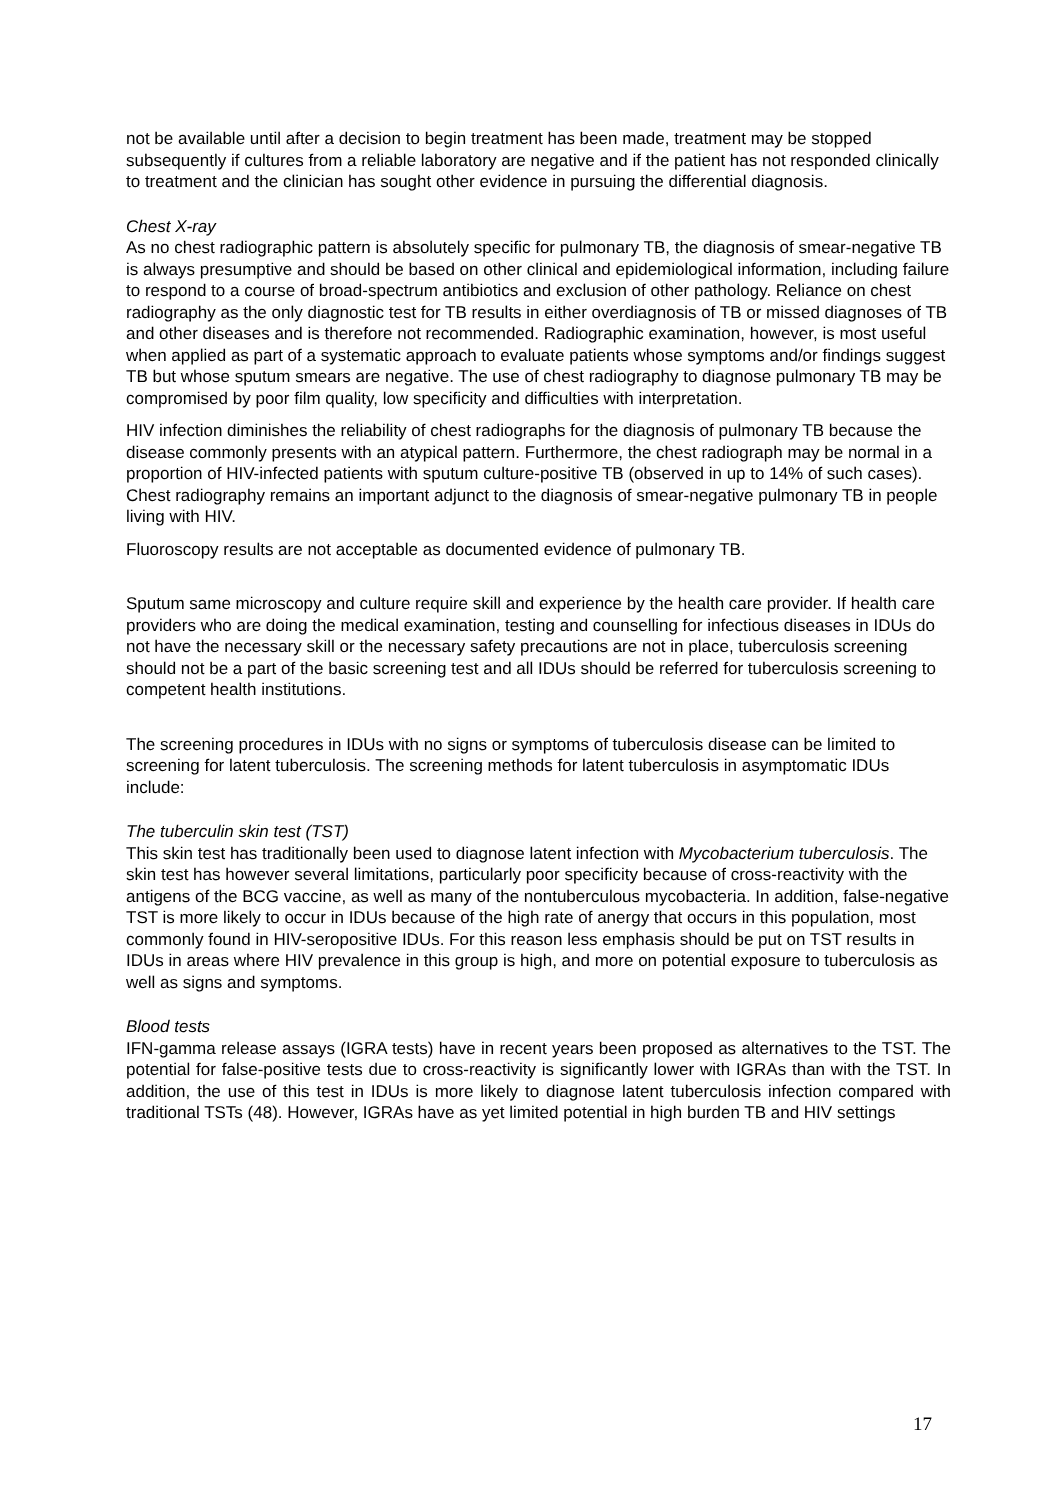not be available until after a decision to begin treatment has been made, treatment may be stopped subsequently if cultures from a reliable laboratory are negative and if the patient has not responded clinically to treatment and the clinician has sought other evidence in pursuing the differential diagnosis.
Chest X-ray
As no chest radiographic pattern is absolutely specific for pulmonary TB, the diagnosis of smear-negative TB is always presumptive and should be based on other clinical and epidemiological information, including failure to respond to a course of broad-spectrum antibiotics and exclusion of other pathology. Reliance on chest radiography as the only diagnostic test for TB results in either overdiagnosis of TB or missed diagnoses of TB and other diseases and is therefore not recommended. Radiographic examination, however, is most useful when applied as part of a systematic approach to evaluate patients whose symptoms and/or findings suggest TB but whose sputum smears are negative. The use of chest radiography to diagnose pulmonary TB may be compromised by poor film quality, low specificity and difficulties with interpretation.
HIV infection diminishes the reliability of chest radiographs for the diagnosis of pulmonary TB because the disease commonly presents with an atypical pattern. Furthermore, the chest radiograph may be normal in a proportion of HIV-infected patients with sputum culture-positive TB (observed in up to 14% of such cases). Chest radiography remains an important adjunct to the diagnosis of smear-negative pulmonary TB in people living with HIV.
Fluoroscopy results are not acceptable as documented evidence of pulmonary TB.
Sputum same microscopy and culture require skill and experience by the health care provider. If health care providers who are doing the medical examination, testing and counselling for infectious diseases in IDUs do not have the necessary skill or the necessary safety precautions are not in place, tuberculosis screening should not be a part of the basic screening test and all IDUs should be referred for tuberculosis screening to competent health institutions.
The screening procedures in IDUs with no signs or symptoms of tuberculosis disease can be limited to screening for latent tuberculosis. The screening methods for latent tuberculosis in asymptomatic IDUs include:
The tuberculin skin test (TST)
This skin test has traditionally been used to diagnose latent infection with Mycobacterium tuberculosis. The skin test has however several limitations, particularly poor specificity because of cross-reactivity with the antigens of the BCG vaccine, as well as many of the nontuberculous mycobacteria. In addition, false-negative TST is more likely to occur in IDUs because of the high rate of anergy that occurs in this population, most commonly found in HIV-seropositive IDUs. For this reason less emphasis should be put on TST results in IDUs in areas where HIV prevalence in this group is high, and more on potential exposure to tuberculosis as well as signs and symptoms.
Blood tests
IFN-gamma release assays (IGRA tests) have in recent years been proposed as alternatives to the TST. The potential for false-positive tests due to cross-reactivity is significantly lower with IGRAs than with the TST. In addition, the use of this test in IDUs is more likely to diagnose latent tuberculosis infection compared with traditional TSTs (48). However, IGRAs have as yet limited potential in high burden TB and HIV settings
17